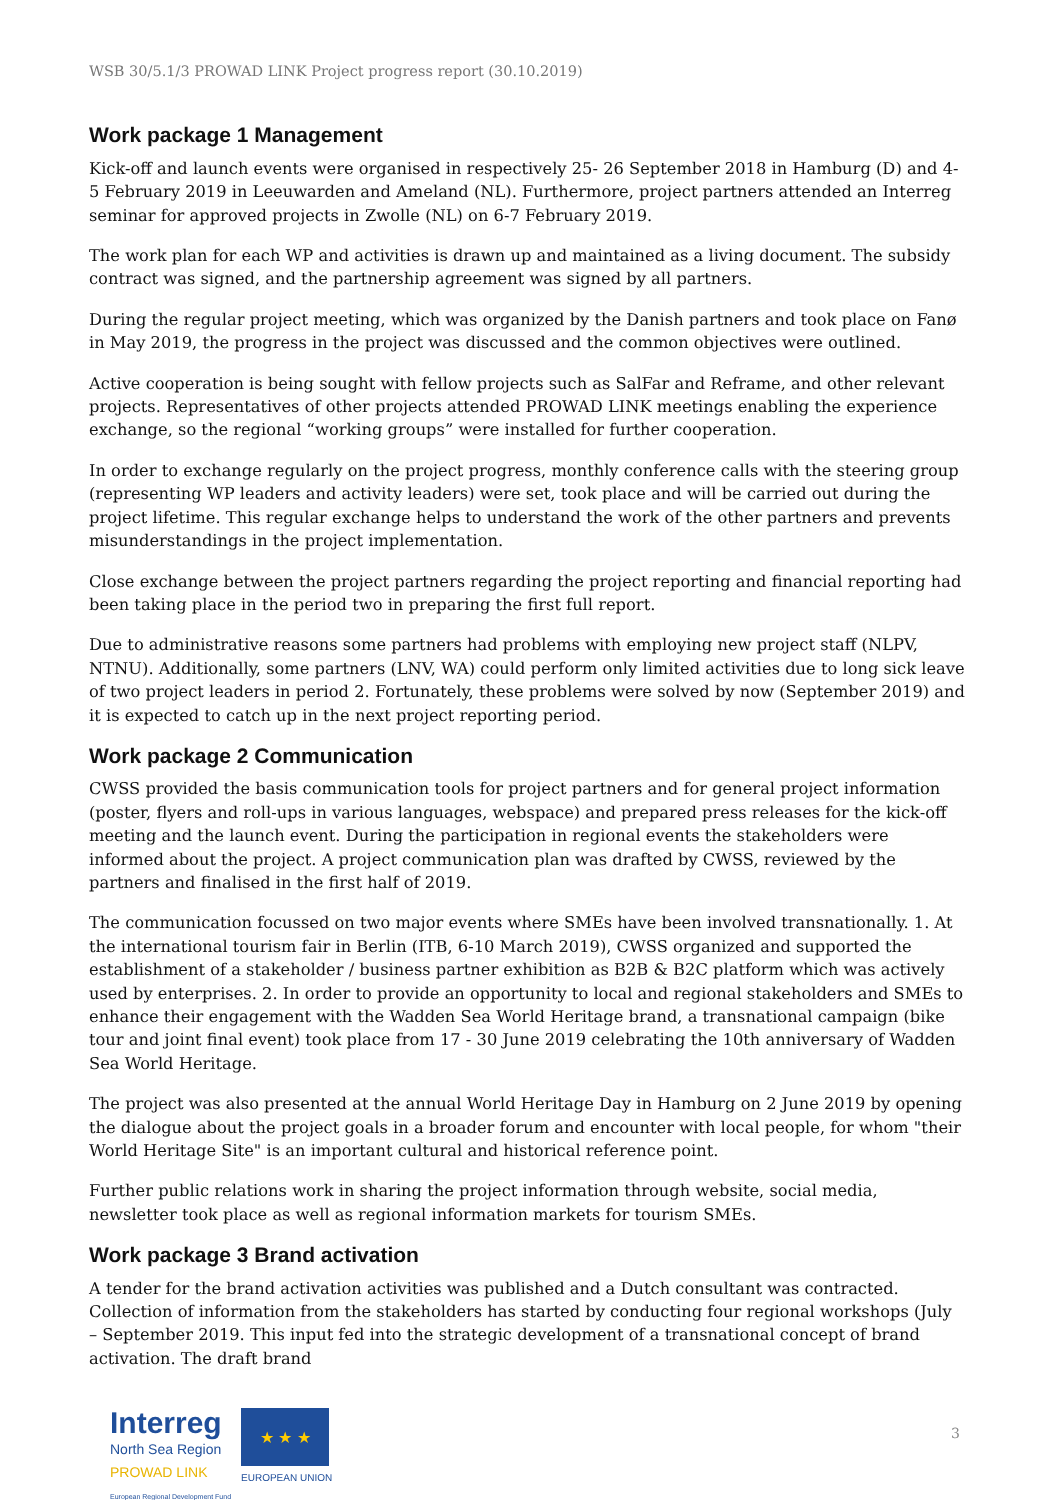WSB 30/5.1/3 PROWAD LINK Project progress report (30.10.2019)
Work package 1 Management
Kick-off and launch events were organised in respectively 25- 26 September 2018 in Hamburg (D) and 4-5 February 2019 in Leeuwarden and Ameland (NL). Furthermore, project partners attended an Interreg seminar for approved projects in Zwolle (NL) on 6-7 February 2019.
The work plan for each WP and activities is drawn up and maintained as a living document. The subsidy contract was signed, and the partnership agreement was signed by all partners.
During the regular project meeting, which was organized by the Danish partners and took place on Fanø in May 2019, the progress in the project was discussed and the common objectives were outlined.
Active cooperation is being sought with fellow projects such as SalFar and Reframe, and other relevant projects. Representatives of other projects attended PROWAD LINK meetings enabling the experience exchange, so the regional “working groups” were installed for further cooperation.
In order to exchange regularly on the project progress, monthly conference calls with the steering group (representing WP leaders and activity leaders) were set, took place and will be carried out during the project lifetime. This regular exchange helps to understand the work of the other partners and prevents misunderstandings in the project implementation.
Close exchange between the project partners regarding the project reporting and financial reporting had been taking place in the period two in preparing the first full report.
Due to administrative reasons some partners had problems with employing new project staff (NLPV, NTNU). Additionally, some partners (LNV, WA) could perform only limited activities due to long sick leave of two project leaders in period 2. Fortunately, these problems were solved by now (September 2019) and it is expected to catch up in the next project reporting period.
Work package 2 Communication
CWSS provided the basis communication tools for project partners and for general project information (poster, flyers and roll-ups in various languages, webspace) and prepared press releases for the kick-off meeting and the launch event. During the participation in regional events the stakeholders were informed about the project. A project communication plan was drafted by CWSS, reviewed by the partners and finalised in the first half of 2019.
The communication focussed on two major events where SMEs have been involved transnationally. 1. At the international tourism fair in Berlin (ITB, 6-10 March 2019), CWSS organized and supported the establishment of a stakeholder / business partner exhibition as B2B & B2C platform which was actively used by enterprises. 2. In order to provide an opportunity to local and regional stakeholders and SMEs to enhance their engagement with the Wadden Sea World Heritage brand, a transnational campaign (bike tour and joint final event) took place from 17 - 30 June 2019 celebrating the 10th anniversary of Wadden Sea World Heritage.
The project was also presented at the annual World Heritage Day in Hamburg on 2 June 2019 by opening the dialogue about the project goals in a broader forum and encounter with local people, for whom "their World Heritage Site" is an important cultural and historical reference point.
Further public relations work in sharing the project information through website, social media, newsletter took place as well as regional information markets for tourism SMEs.
Work package 3 Brand activation
A tender for the brand activation activities was published and a Dutch consultant was contracted. Collection of information from the stakeholders has started by conducting four regional workshops (July – September 2019. This input fed into the strategic development of a transnational concept of brand activation. The draft brand
Interreg
North Sea Region
PROWAD LINK
European Regional Development Fund
★ ★ ★
EUROPEAN UNION
3